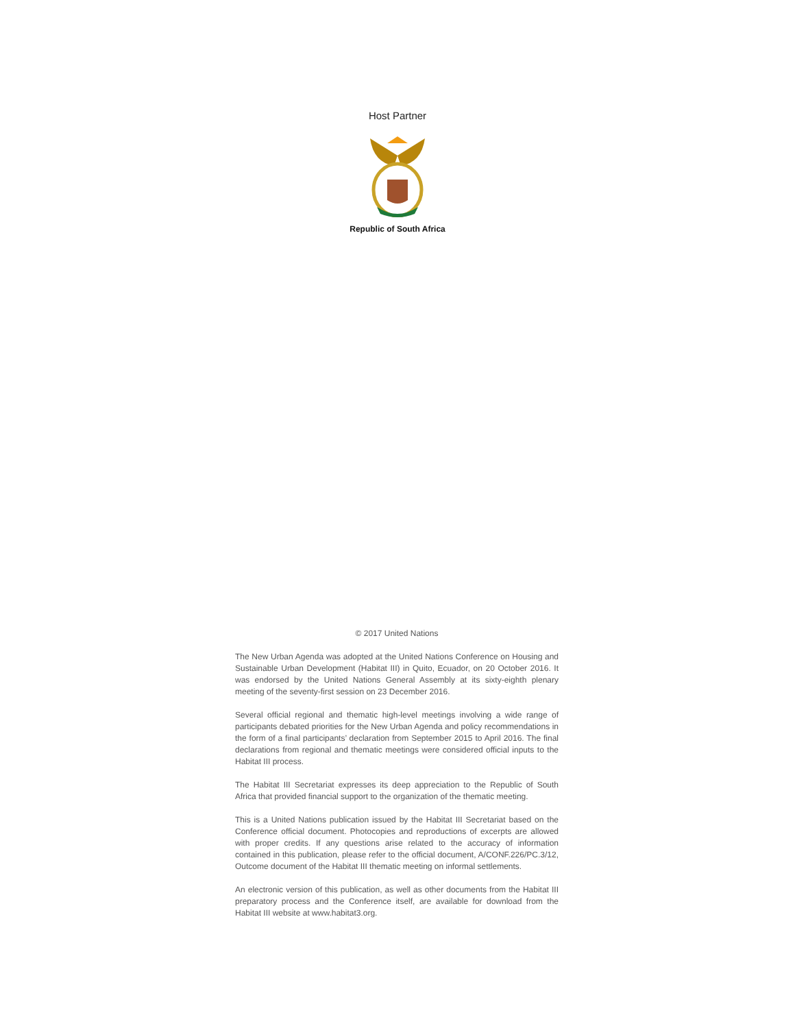Host Partner
Republic of South Africa
© 2017 United Nations
The New Urban Agenda was adopted at the United Nations Conference on Housing and Sustainable Urban Development (Habitat III) in Quito, Ecuador, on 20 October 2016. It was endorsed by the United Nations General Assembly at its sixty-eighth plenary meeting of the seventy-first session on 23 December 2016.
Several official regional and thematic high-level meetings involving a wide range of participants debated priorities for the New Urban Agenda and policy recommendations in the form of a final participants’ declaration from September 2015 to April 2016. The final declarations from regional and thematic meetings were considered official inputs to the Habitat III process.
The Habitat III Secretariat expresses its deep appreciation to the Republic of South Africa that provided financial support to the organization of the thematic meeting.
This is a United Nations publication issued by the Habitat III Secretariat based on the Conference official document. Photocopies and reproductions of excerpts are allowed with proper credits. If any questions arise related to the accuracy of information contained in this publication, please refer to the official document, A/CONF.226/PC.3/12, Outcome document of the Habitat III thematic meeting on informal settlements.
An electronic version of this publication, as well as other documents from the Habitat III preparatory process and the Conference itself, are available for download from the Habitat III website at www.habitat3.org.